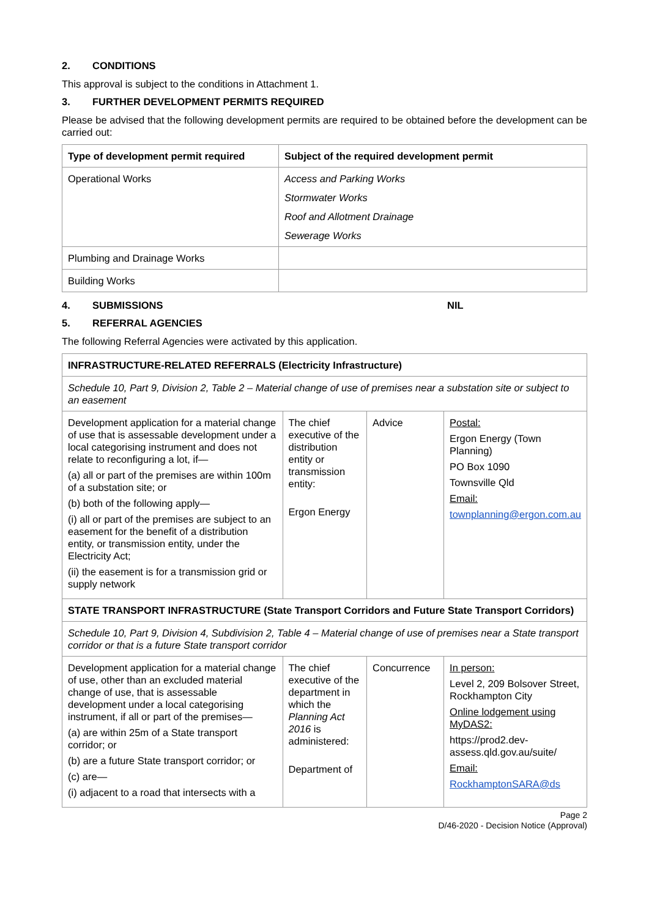2. CONDITIONS
This approval is subject to the conditions in Attachment 1.
3. FURTHER DEVELOPMENT PERMITS REQUIRED
Please be advised that the following development permits are required to be obtained before the development can be carried out:
| Type of development permit required | Subject of the required development permit |
| --- | --- |
| Operational Works | Access and Parking Works Stormwater Works Roof and Allotment Drainage Sewerage Works |
| Plumbing and Drainage Works | |
| Building Works | |
4. SUBMISSIONS NIL
5. REFERRAL AGENCIES
The following Referral Agencies were activated by this application.
| INFRASTRUCTURE-RELATED REFERRALS (Electricity Infrastructure) | | | |
| --- | --- | --- | --- |
| Schedule 10, Part 9, Division 2, Table 2 – Material change of use of premises near a substation site or subject to an easement | | | |
| Development application for a material change of use that is assessable development under a local categorising instrument and does not relate to reconfiguring a lot, if— (a) all or part of the premises are within 100m of a substation site; or (b) both of the following apply— (i) all or part of the premises are subject to an easement for the benefit of a distribution entity, or transmission entity, under the Electricity Act; (ii) the easement is for a transmission grid or supply network | The chief executive of the distribution entity or transmission entity: Ergon Energy | Advice | Postal: Ergon Energy (Town Planning) PO Box 1090 Townsville Qld Email: townplanning@ergon.com.au |
| STATE TRANSPORT INFRASTRUCTURE (State Transport Corridors and Future State Transport Corridors) | | | |
| Schedule 10, Part 9, Division 4, Subdivision 2, Table 4 – Material change of use of premises near a State transport corridor or that is a future State transport corridor | | | |
| Development application for a material change of use, other than an excluded material change of use, that is assessable development under a local categorising instrument, if all or part of the premises— (a) are within 25m of a State transport corridor; or (b) are a future State transport corridor; or (c) are— (i) adjacent to a road that intersects with a | The chief executive of the department in which the Planning Act 2016 is administered: Department of | Concurrence | In person: Level 2, 209 Bolsover Street, Rockhampton City Online lodgement using MyDAS2: https://prod2.dev-assess.qld.gov.au/suite/ Email: RockhamptonSARA@ds |
Page 2
D/46-2020 - Decision Notice (Approval)